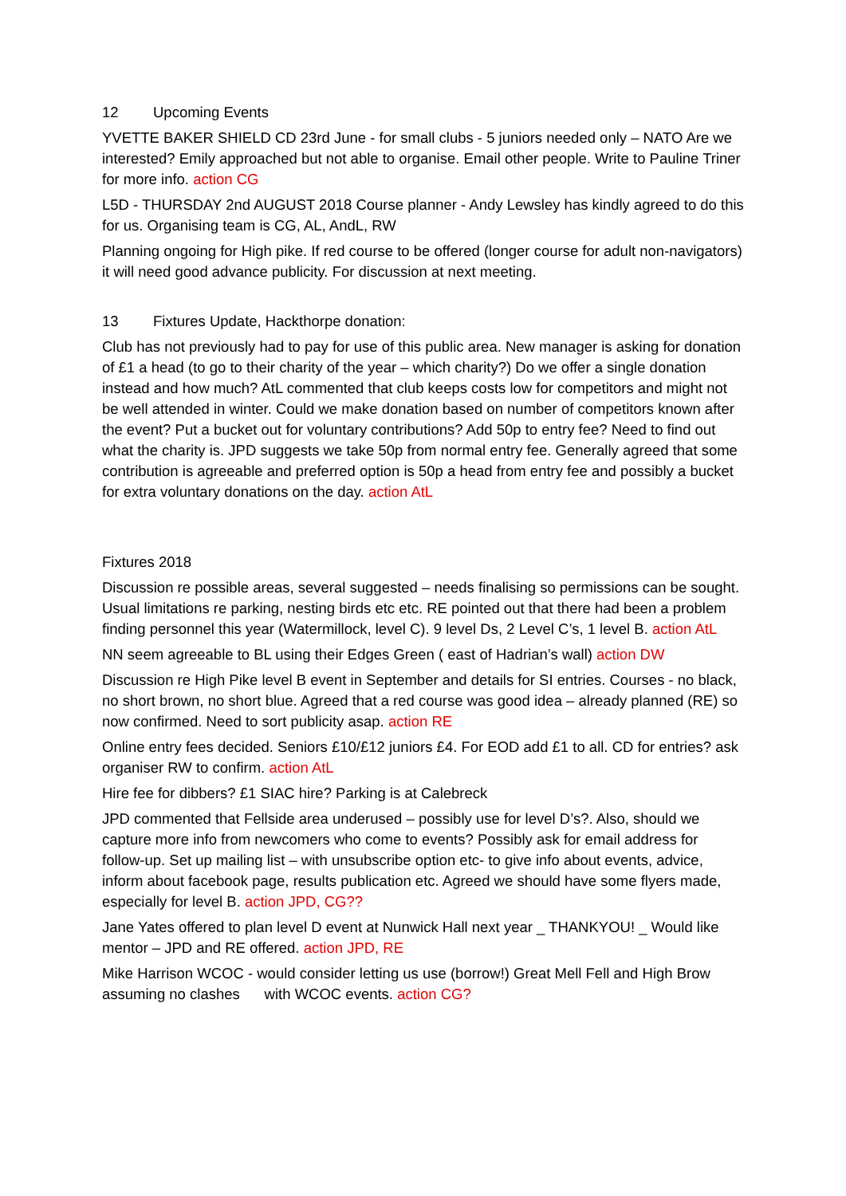12 Upcoming Events
YVETTE BAKER SHIELD CD 23rd June - for small clubs - 5 juniors needed only – NATO Are we interested? Emily approached but not able to organise. Email other people. Write to Pauline Triner for more info. action CG
L5D - THURSDAY 2nd AUGUST 2018 Course planner - Andy Lewsley has kindly agreed to do this for us. Organising team is CG, AL, AndL, RW
Planning ongoing for High pike. If red course to be offered (longer course for adult non-navigators) it will need good advance publicity. For discussion at next meeting.
13 Fixtures Update, Hackthorpe donation:
Club has not previously had to pay for use of this public area. New manager is asking for donation of £1 a head (to go to their charity of the year – which charity?) Do we offer a single donation instead and how much? AtL commented that club keeps costs low for competitors and might not be well attended in winter. Could we make donation based on number of competitors known after the event? Put a bucket out for voluntary contributions? Add 50p to entry fee? Need to find out what the charity is. JPD suggests we take 50p from normal entry fee. Generally agreed that some contribution is agreeable and preferred option is 50p a head from entry fee and possibly a bucket for extra voluntary donations on the day. action AtL
Fixtures 2018
Discussion re possible areas, several suggested – needs finalising so permissions can be sought. Usual limitations re parking, nesting birds etc etc. RE pointed out that there had been a problem finding personnel this year (Watermillock, level C). 9 level Ds, 2 Level C’s, 1 level B. action AtL
NN seem agreeable to BL using their Edges Green ( east of Hadrian’s wall) action DW
Discussion re High Pike level B event in September and details for SI entries. Courses - no black, no short brown, no short blue. Agreed that a red course was good idea – already planned (RE) so now confirmed. Need to sort publicity asap. action RE
Online entry fees decided. Seniors £10/£12 juniors £4. For EOD add £1 to all. CD for entries? ask organiser RW to confirm. action AtL
Hire fee for dibbers? £1 SIAC hire? Parking is at Calebreck
JPD commented that Fellside area underused – possibly use for level D’s?. Also, should we capture more info from newcomers who come to events? Possibly ask for email address for follow-up. Set up mailing list – with unsubscribe option etc- to give info about events, advice, inform about facebook page, results publication etc. Agreed we should have some flyers made, especially for level B. action JPD, CG??
Jane Yates offered to plan level D event at Nunwick Hall next year _ THANKYOU! _ Would like mentor – JPD and RE offered. action JPD, RE
Mike Harrison WCOC - would consider letting us use (borrow!) Great Mell Fell and High Brow assuming no clashes with WCOC events. action CG?